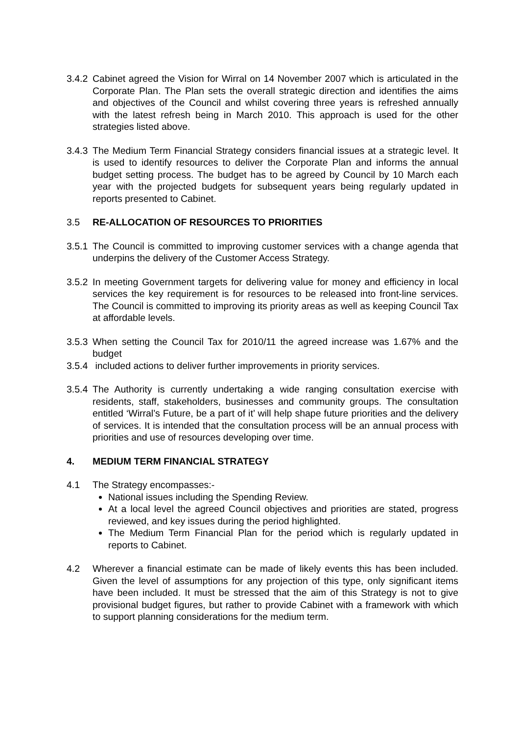3.4.2
Cabinet agreed the Vision for Wirral on 14 November 2007 which is articulated in the Corporate Plan. The Plan sets the overall strategic direction and identifies the aims and objectives of the Council and whilst covering three years is refreshed annually with the latest refresh being in March 2010. This approach is used for the other strategies listed above.
3.4.3
The Medium Term Financial Strategy considers financial issues at a strategic level. It is used to identify resources to deliver the Corporate Plan and informs the annual budget setting process. The budget has to be agreed by Council by 10 March each year with the projected budgets for subsequent years being regularly updated in reports presented to Cabinet.
3.5 RE-ALLOCATION OF RESOURCES TO PRIORITIES
3.5.1
The Council is committed to improving customer services with a change agenda that underpins the delivery of the Customer Access Strategy.
3.5.2
In meeting Government targets for delivering value for money and efficiency in local services the key requirement is for resources to be released into front-line services. The Council is committed to improving its priority areas as well as keeping Council Tax at affordable levels.
3.5.3
When setting the Council Tax for 2010/11 the agreed increase was 1.67% and the budget
3.5.4
included actions to deliver further improvements in priority services.
3.5.4
The Authority is currently undertaking a wide ranging consultation exercise with residents, staff, stakeholders, businesses and community groups. The consultation entitled ‘Wirral’s Future, be a part of it’ will help shape future priorities and the delivery of services. It is intended that the consultation process will be an annual process with priorities and use of resources developing over time.
4. MEDIUM TERM FINANCIAL STRATEGY
4.1 The Strategy encompasses:-
National issues including the Spending Review.
At a local level the agreed Council objectives and priorities are stated, progress reviewed, and key issues during the period highlighted.
The Medium Term Financial Plan for the period which is regularly updated in reports to Cabinet.
4.2 Wherever a financial estimate can be made of likely events this has been included. Given the level of assumptions for any projection of this type, only significant items have been included. It must be stressed that the aim of this Strategy is not to give provisional budget figures, but rather to provide Cabinet with a framework with which to support planning considerations for the medium term.